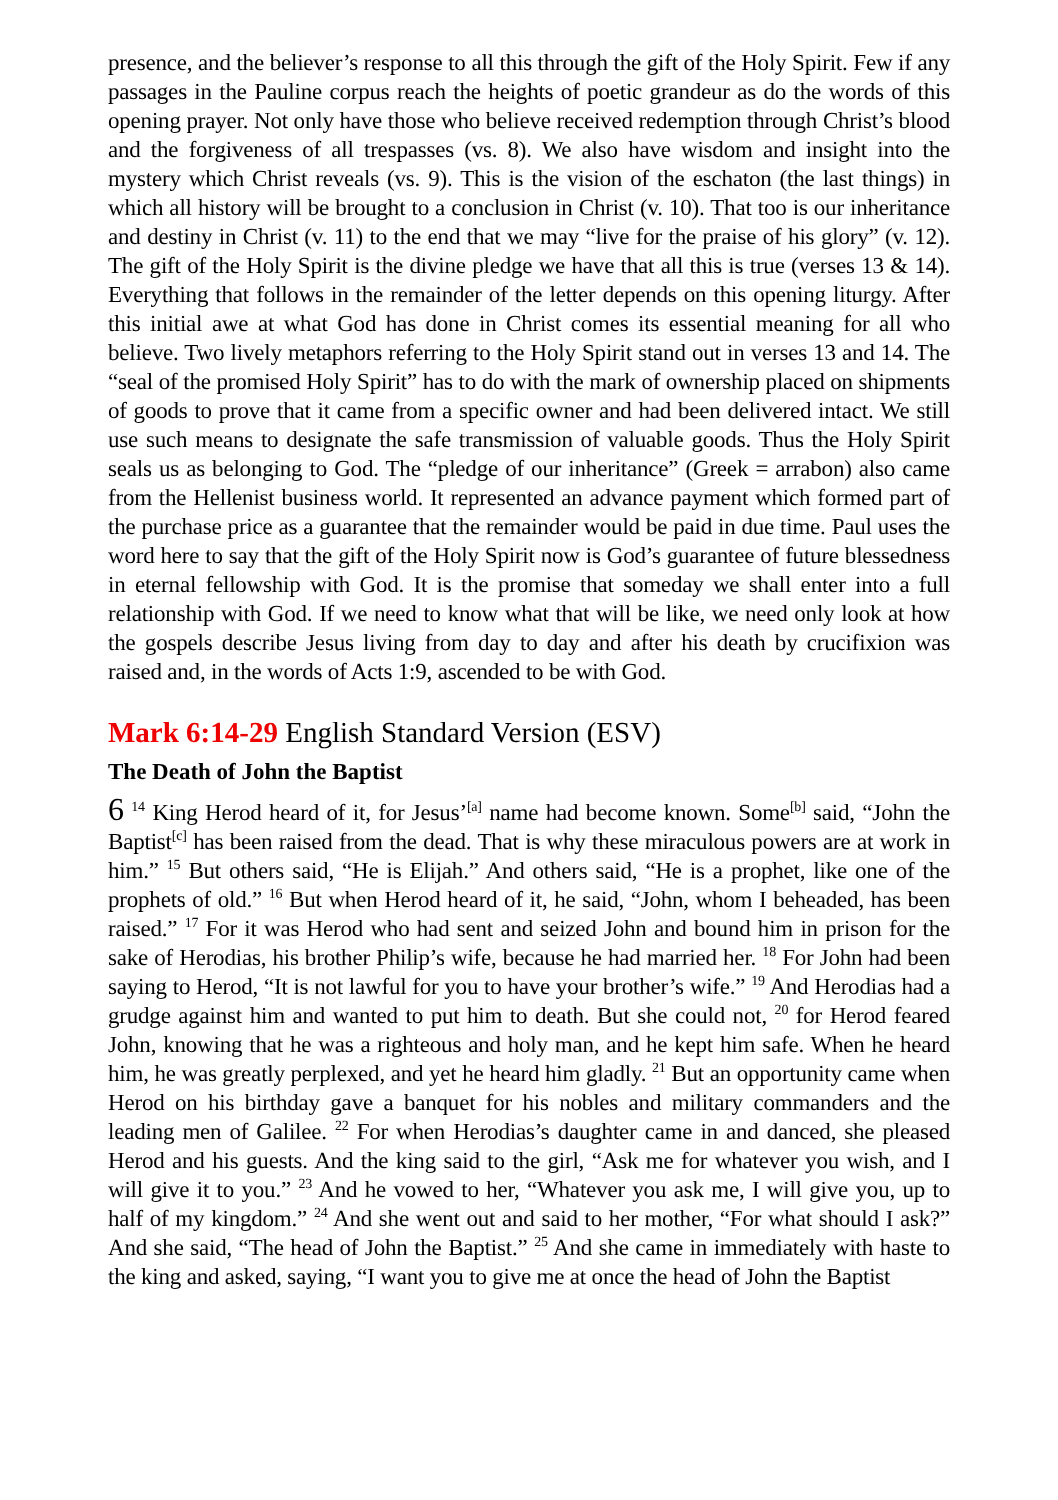presence, and the believer’s response to all this through the gift of the Holy Spirit. Few if any passages in the Pauline corpus reach the heights of poetic grandeur as do the words of this opening prayer. Not only have those who believe received redemption through Christ’s blood and the forgiveness of all trespasses (vs. 8). We also have wisdom and insight into the mystery which Christ reveals (vs. 9). This is the vision of the eschaton (the last things) in which all history will be brought to a conclusion in Christ (v. 10). That too is our inheritance and destiny in Christ (v. 11) to the end that we may “live for the praise of his glory” (v. 12). The gift of the Holy Spirit is the divine pledge we have that all this is true (verses 13 & 14). Everything that follows in the remainder of the letter depends on this opening liturgy. After this initial awe at what God has done in Christ comes its essential meaning for all who believe. Two lively metaphors referring to the Holy Spirit stand out in verses 13 and 14. The “seal of the promised Holy Spirit” has to do with the mark of ownership placed on shipments of goods to prove that it came from a specific owner and had been delivered intact. We still use such means to designate the safe transmission of valuable goods. Thus the Holy Spirit seals us as belonging to God. The “pledge of our inheritance” (Greek = arrabon) also came from the Hellenist business world. It represented an advance payment which formed part of the purchase price as a guarantee that the remainder would be paid in due time. Paul uses the word here to say that the gift of the Holy Spirit now is God’s guarantee of future blessedness in eternal fellowship with God. It is the promise that someday we shall enter into a full relationship with God. If we need to know what that will be like, we need only look at how the gospels describe Jesus living from day to day and after his death by crucifixion was raised and, in the words of Acts 1:9, ascended to be with God.
Mark 6:14-29 English Standard Version (ESV)
The Death of John the Baptist
6 <sup>14</sup> King Herod heard of it, for Jesus’<sup>[a]</sup> name had become known. Some<sup>[b]</sup> said, “John the Baptist<sup>[c]</sup> has been raised from the dead. That is why these miraculous powers are at work in him.” <sup>15</sup> But others said, “He is Elijah.” And others said, “He is a prophet, like one of the prophets of old.” <sup>16</sup> But when Herod heard of it, he said, “John, whom I beheaded, has been raised.” <sup>17</sup> For it was Herod who had sent and seized John and bound him in prison for the sake of Herodias, his brother Philip’s wife, because he had married her. <sup>18</sup> For John had been saying to Herod, “It is not lawful for you to have your brother’s wife.” <sup>19</sup> And Herodias had a grudge against him and wanted to put him to death. But she could not, <sup>20</sup> for Herod feared John, knowing that he was a righteous and holy man, and he kept him safe. When he heard him, he was greatly perplexed, and yet he heard him gladly. <sup>21</sup> But an opportunity came when Herod on his birthday gave a banquet for his nobles and military commanders and the leading men of Galilee. <sup>22</sup> For when Herodias’s daughter came in and danced, she pleased Herod and his guests. And the king said to the girl, “Ask me for whatever you wish, and I will give it to you.” <sup>23</sup> And he vowed to her, “Whatever you ask me, I will give you, up to half of my kingdom.” <sup>24</sup> And she went out and said to her mother, “For what should I ask?” And she said, “The head of John the Baptist.” <sup>25</sup> And she came in immediately with haste to the king and asked, saying, “I want you to give me at once the head of John the Baptist